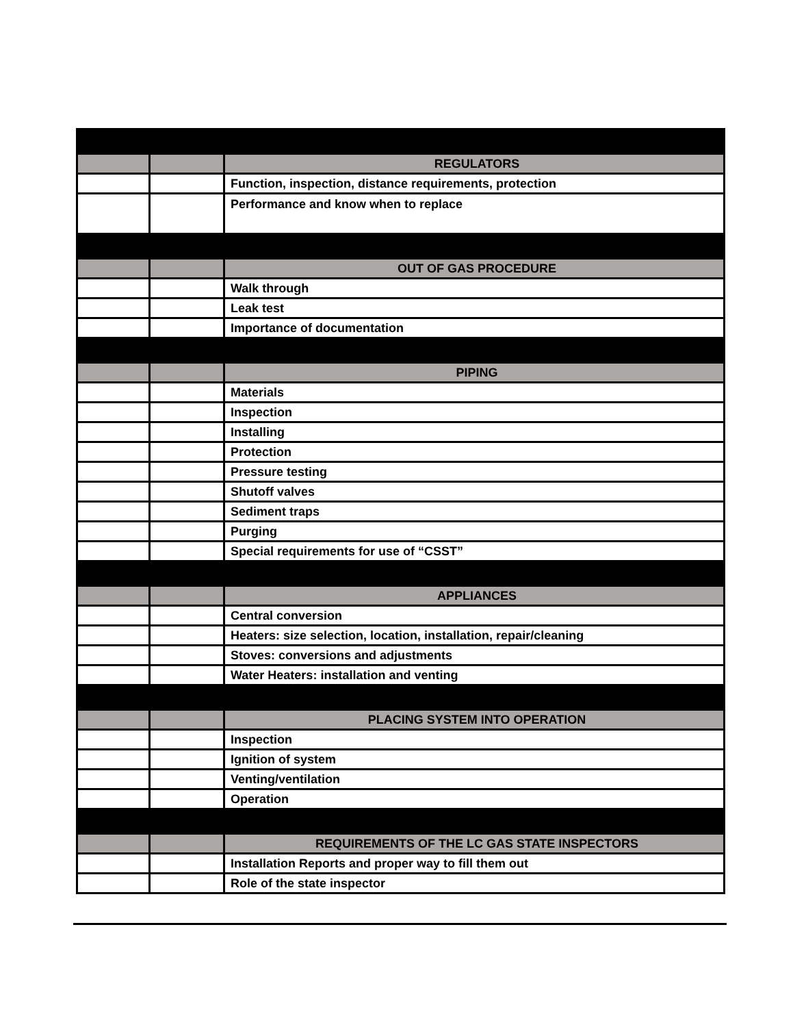| | | REGULATORS |
| | | Function, inspection, distance requirements, protection |
| | | Performance and know when to replace |
| | | OUT OF GAS PROCEDURE |
| | | Walk through |
| | | Leak test |
| | | Importance of documentation |
| | | PIPING |
| | | Materials |
| | | Inspection |
| | | Installing |
| | | Protection |
| | | Pressure testing |
| | | Shutoff valves |
| | | Sediment traps |
| | | Purging |
| | | Special requirements for use of “CSST” |
| | | APPLIANCES |
| | | Central conversion |
| | | Heaters: size selection, location, installation, repair/cleaning |
| | | Stoves: conversions and adjustments |
| | | Water Heaters: installation and venting |
| | | PLACING SYSTEM INTO OPERATION |
| | | Inspection |
| | | Ignition of system |
| | | Venting/ventilation |
| | | Operation |
| | | REQUIREMENTS OF THE LC GAS STATE INSPECTORS |
| | | Installation Reports and proper way to fill them out |
| | | Role of the state inspector |